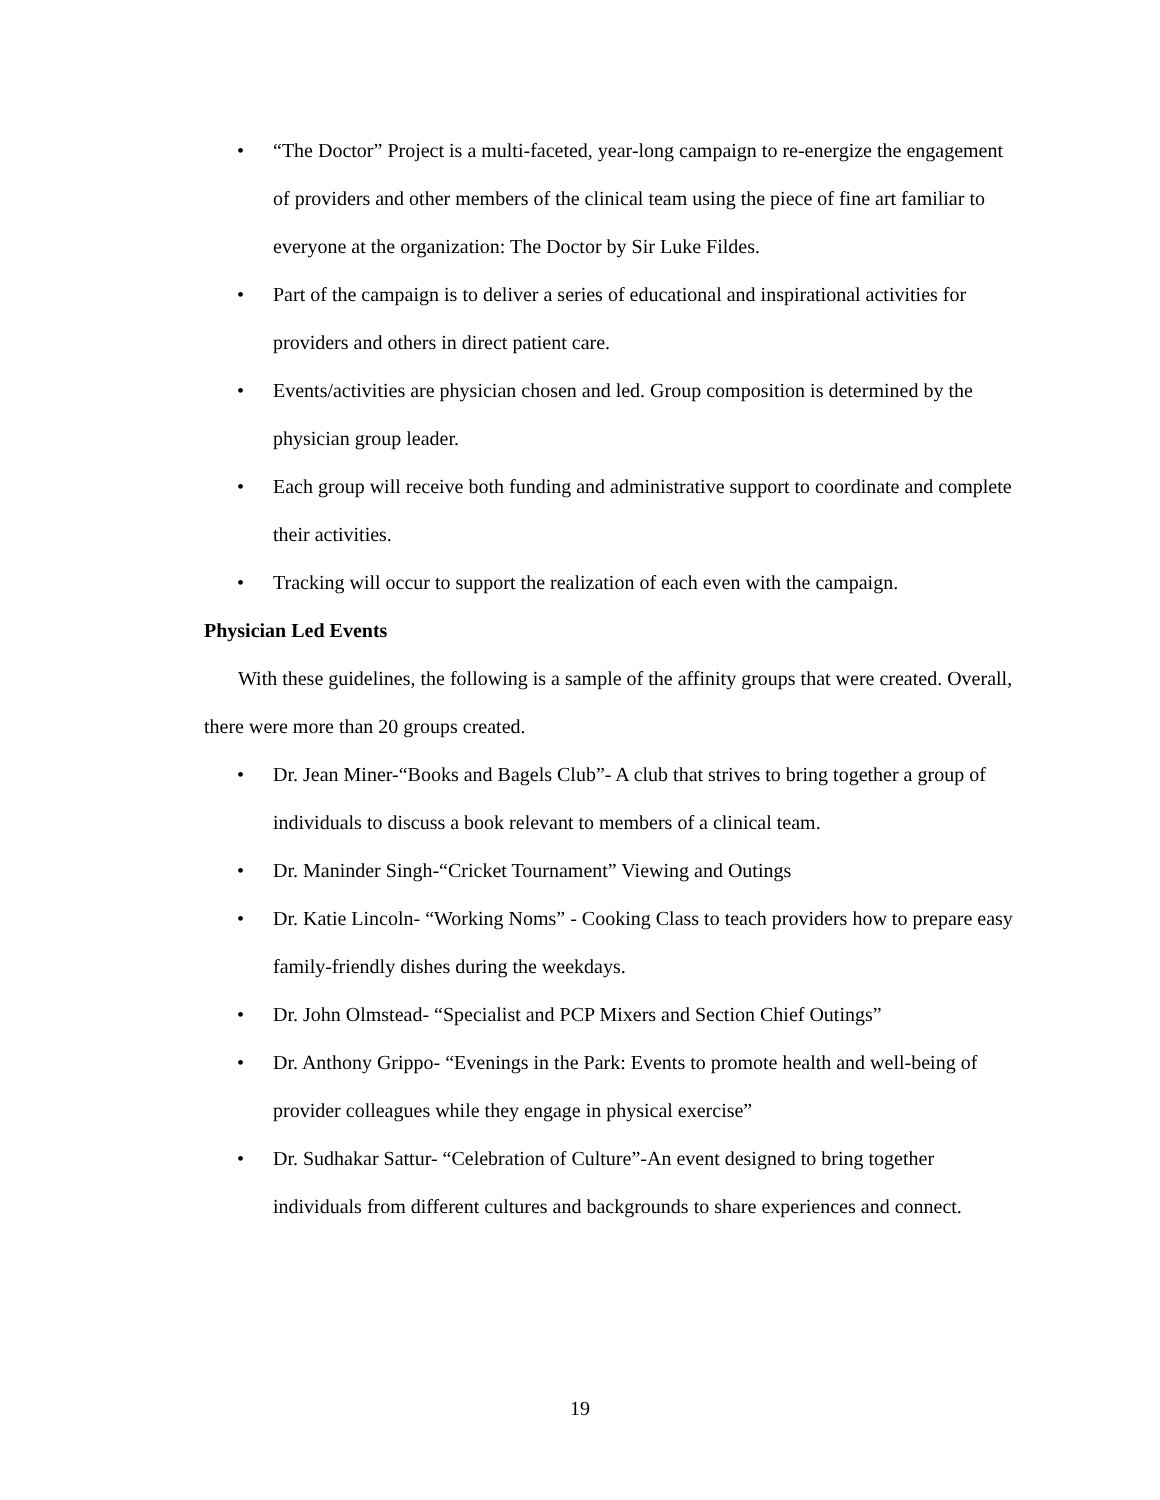• “The Doctor” Project is a multi-faceted, year-long campaign to re-energize the engagement of providers and other members of the clinical team using the piece of fine art familiar to everyone at the organization: The Doctor by Sir Luke Fildes.
• Part of the campaign is to deliver a series of educational and inspirational activities for providers and others in direct patient care.
• Events/activities are physician chosen and led. Group composition is determined by the physician group leader.
• Each group will receive both funding and administrative support to coordinate and complete their activities.
• Tracking will occur to support the realization of each even with the campaign.
Physician Led Events
With these guidelines, the following is a sample of the affinity groups that were created. Overall, there were more than 20 groups created.
• Dr. Jean Miner-“Books and Bagels Club”- A club that strives to bring together a group of individuals to discuss a book relevant to members of a clinical team.
• Dr. Maninder Singh-“Cricket Tournament” Viewing and Outings
• Dr. Katie Lincoln- “Working Noms” - Cooking Class to teach providers how to prepare easy family-friendly dishes during the weekdays.
• Dr. John Olmstead- “Specialist and PCP Mixers and Section Chief Outings”
• Dr. Anthony Grippo- “Evenings in the Park: Events to promote health and well-being of provider colleagues while they engage in physical exercise”
• Dr. Sudhakar Sattur- “Celebration of Culture”-An event designed to bring together individuals from different cultures and backgrounds to share experiences and connect.
19